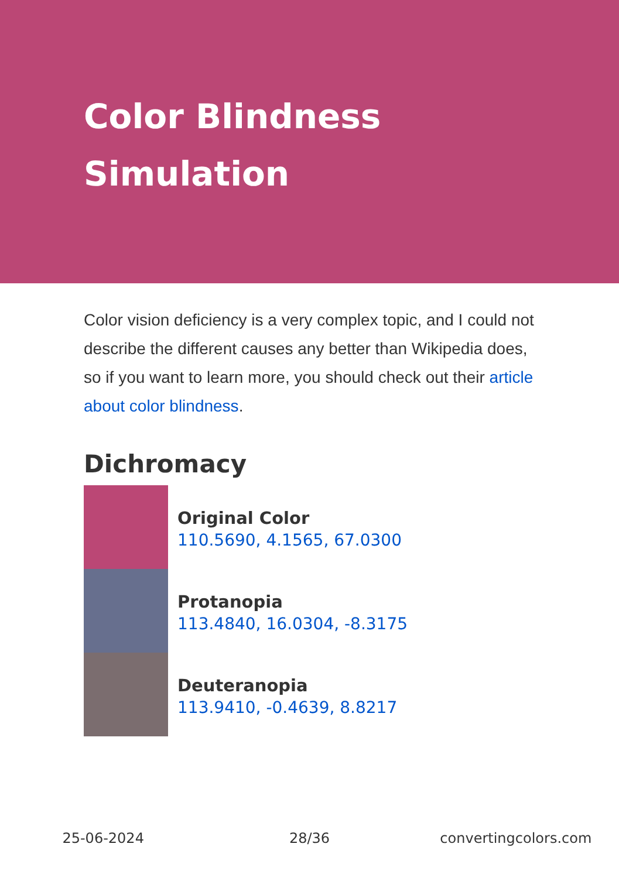Color Blindness
Simulation
Color vision deficiency is a very complex topic, and I could not describe the different causes any better than Wikipedia does, so if you want to learn more, you should check out their article about color blindness.
Dichromacy
Original Color
110.5690, 4.1565, 67.0300
Protanopia
113.4840, 16.0304, -8.3175
Deuteranopia
113.9410, -0.4639, 8.8217
25-06-2024 28/36 convertingcolors.com